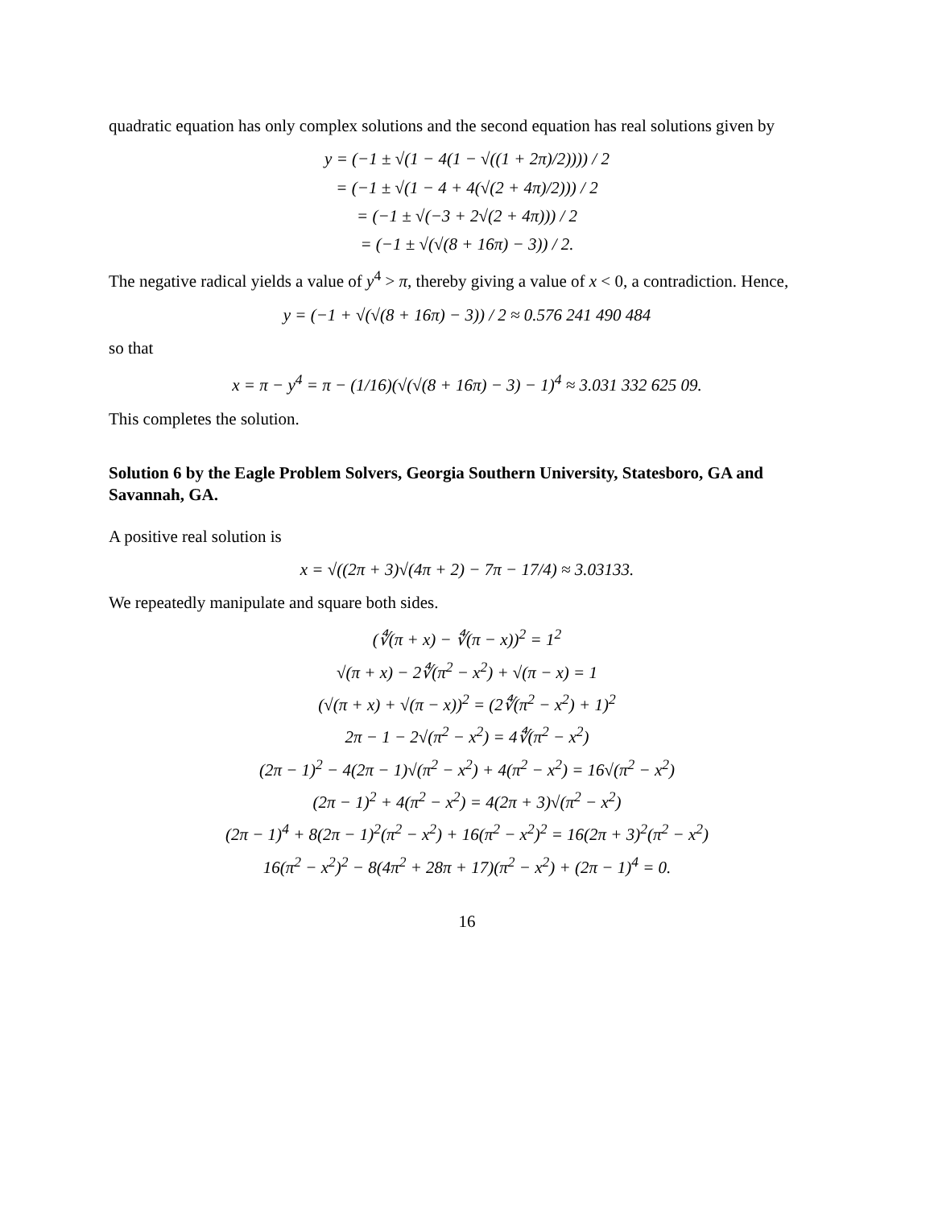quadratic equation has only complex solutions and the second equation has real solutions given by
y = (−1 ± √(1 − 4(1 − √((1 + 2π)/2)))) / 2
= (−1 ± √(1 − 4 + 4(√(2 + 4π)/2))) / 2
= (−1 ± √(−3 + 2√(2 + 4π))) / 2
= (−1 ± √(√(8 + 16π) − 3)) / 2.
The negative radical yields a value of y<sup>4</sup> > π, thereby giving a value of x < 0, a contradiction. Hence,
y = (−1 + √(√(8 + 16π) − 3)) / 2 ≈ 0.576 241 490 484
so that
x = π − y<sup>4</sup> = π − (1/16)(√(√(8 + 16π) − 3) − 1)<sup>4</sup> ≈ 3.031 332 625 09.
This completes the solution.
Solution 6 by the Eagle Problem Solvers, Georgia Southern University, Statesboro, GA and Savannah, GA.
A positive real solution is
x = √((2π + 3)√(4π + 2) − 7π − 17/4) ≈ 3.03133.
We repeatedly manipulate and square both sides.
(∜(π + x) − ∜(π − x))<sup>2</sup> = 1<sup>2</sup>
√(π + x) − 2∜(π<sup>2</sup> − x<sup>2</sup>) + √(π − x) = 1
(√(π + x) + √(π − x))<sup>2</sup> = (2∜(π<sup>2</sup> − x<sup>2</sup>) + 1)<sup>2</sup>
2π − 1 − 2√(π<sup>2</sup> − x<sup>2</sup>) = 4∜(π<sup>2</sup> − x<sup>2</sup>)
(2π − 1)<sup>2</sup> − 4(2π − 1)√(π<sup>2</sup> − x<sup>2</sup>) + 4(π<sup>2</sup> − x<sup>2</sup>) = 16√(π<sup>2</sup> − x<sup>2</sup>)
(2π − 1)<sup>2</sup> + 4(π<sup>2</sup> − x<sup>2</sup>) = 4(2π + 3)√(π<sup>2</sup> − x<sup>2</sup>)
(2π − 1)<sup>4</sup> + 8(2π − 1)<sup>2</sup>(π<sup>2</sup> − x<sup>2</sup>) + 16(π<sup>2</sup> − x<sup>2</sup>)<sup>2</sup> = 16(2π + 3)<sup>2</sup>(π<sup>2</sup> − x<sup>2</sup>)
16(π<sup>2</sup> − x<sup>2</sup>)<sup>2</sup> − 8(4π<sup>2</sup> + 28π + 17)(π<sup>2</sup> − x<sup>2</sup>) + (2π − 1)<sup>4</sup> = 0.
16